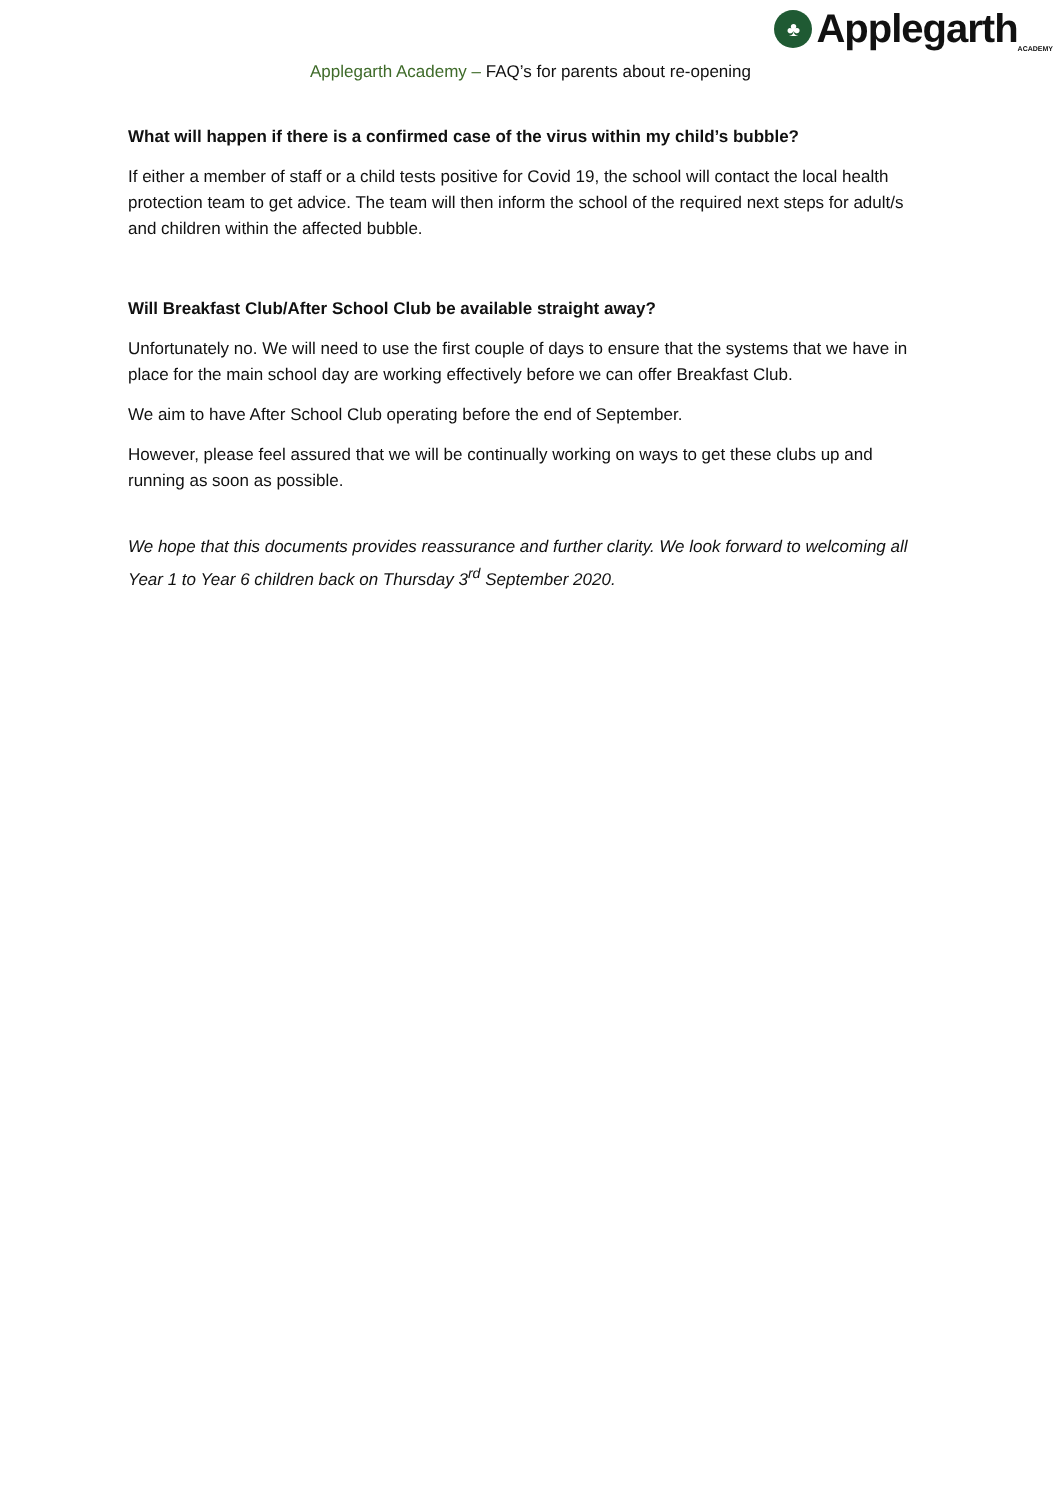♣
Applegarth<sub>ACADEMY</sub>
Applegarth Academy – FAQ’s for parents about re-opening
What will happen if there is a confirmed case of the virus within my child’s bubble?
If either a member of staff or a child tests positive for Covid 19, the school will contact the local health protection team to get advice. The team will then inform the school of the required next steps for adult/s and children within the affected bubble.
Will Breakfast Club/After School Club be available straight away?
Unfortunately no. We will need to use the first couple of days to ensure that the systems that we have in place for the main school day are working effectively before we can offer Breakfast Club.
We aim to have After School Club operating before the end of September.
However, please feel assured that we will be continually working on ways to get these clubs up and running as soon as possible.
We hope that this documents provides reassurance and further clarity. We look forward to welcoming all Year 1 to Year 6 children back on Thursday 3<sup>rd</sup> September 2020.